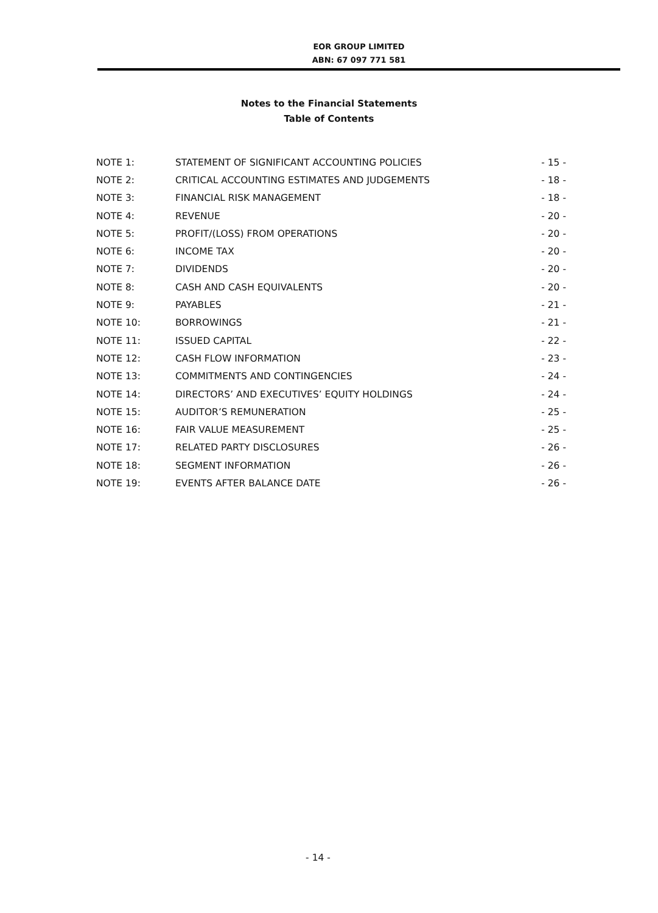EOR GROUP LIMITED
ABN: 67 097 771 581
Notes to the Financial Statements
Table of Contents
| NOTE 1: | STATEMENT OF SIGNIFICANT ACCOUNTING POLICIES | - 15 - |
| NOTE 2: | CRITICAL ACCOUNTING ESTIMATES AND JUDGEMENTS | - 18 - |
| NOTE 3: | FINANCIAL RISK MANAGEMENT | - 18 - |
| NOTE 4: | REVENUE | - 20 - |
| NOTE 5: | PROFIT/(LOSS) FROM OPERATIONS | - 20 - |
| NOTE 6: | INCOME TAX | - 20 - |
| NOTE 7: | DIVIDENDS | - 20 - |
| NOTE 8: | CASH AND CASH EQUIVALENTS | - 20 - |
| NOTE 9: | PAYABLES | - 21 - |
| NOTE 10: | BORROWINGS | - 21 - |
| NOTE 11: | ISSUED CAPITAL | - 22 - |
| NOTE 12: | CASH FLOW INFORMATION | - 23 - |
| NOTE 13: | COMMITMENTS AND CONTINGENCIES | - 24 - |
| NOTE 14: | DIRECTORS’ AND EXECUTIVES’ EQUITY HOLDINGS | - 24 - |
| NOTE 15: | AUDITOR’S REMUNERATION | - 25 - |
| NOTE 16: | FAIR VALUE MEASUREMENT | - 25 - |
| NOTE 17: | RELATED PARTY DISCLOSURES | - 26 - |
| NOTE 18: | SEGMENT INFORMATION | - 26 - |
| NOTE 19: | EVENTS AFTER BALANCE DATE | - 26 - |
- 14 -